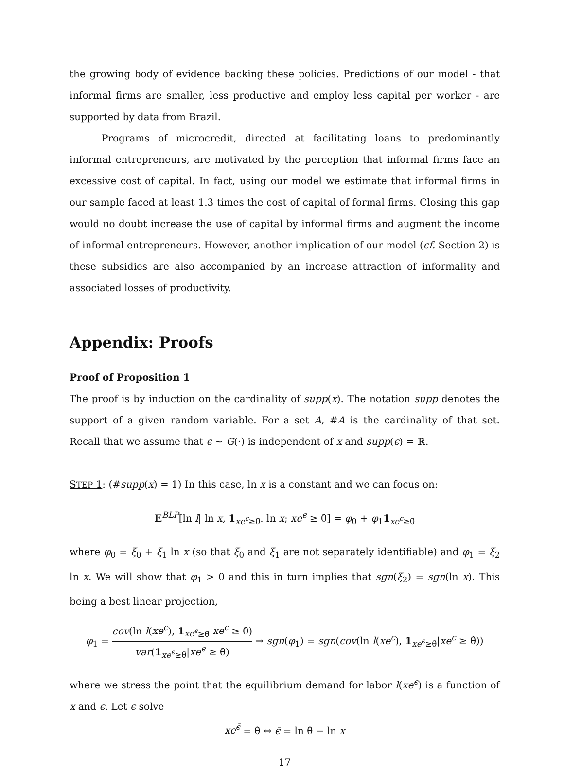the growing body of evidence backing these policies. Predictions of our model - that informal firms are smaller, less productive and employ less capital per worker - are supported by data from Brazil.
Programs of microcredit, directed at facilitating loans to predominantly informal entrepreneurs, are motivated by the perception that informal firms face an excessive cost of capital. In fact, using our model we estimate that informal firms in our sample faced at least 1.3 times the cost of capital of formal firms. Closing this gap would no doubt increase the use of capital by informal firms and augment the income of informal entrepreneurs. However, another implication of our model (cf. Section 2) is these subsidies are also accompanied by an increase attraction of informality and associated losses of productivity.
Appendix: Proofs
Proof of Proposition 1
The proof is by induction on the cardinality of supp(x). The notation supp denotes the support of a given random variable. For a set A, #A is the cardinality of that set. Recall that we assume that ϵ ∼ G(·) is independent of x and supp(ϵ) = ℝ.
STEP 1: (#supp(x) = 1) In this case, ln x is a constant and we can focus on:
𝔼<sup>BLP</sup>[ln l| ln x, 1<sub>xe<sup>ϵ</sup>≥θ̄</sub>. ln x; xe<sup>ϵ</sup> ≥ θ̂] = φ<sub>0</sub> + φ<sub>1</sub>1<sub>xe<sup>ϵ</sup>≥θ̄</sub>
where φ<sub>0</sub> = ξ<sub>0</sub> + ξ<sub>1</sub> ln x (so that ξ<sub>0</sub> and ξ<sub>1</sub> are not separately identifiable) and φ<sub>1</sub> = ξ<sub>2</sub> ln x. We will show that φ<sub>1</sub> > 0 and this in turn implies that sgn(ξ<sub>2</sub>) = sgn(ln x). This being a best linear projection,
φ<sub>1</sub> = cov(ln l(xe<sup>ϵ</sup>), 1<sub>xe<sup>ϵ</sup>≥θ̄</sub>|xe<sup>ϵ</sup> ≥ θ̂) var(1<sub>xe<sup>ϵ</sup>≥θ̄</sub>|xe<sup>ϵ</sup> ≥ θ̂) ⇒ sgn(φ<sub>1</sub>) = sgn(cov(ln l(xe<sup>ϵ</sup>), 1<sub>xe<sup>ϵ</sup>≥θ̄</sub>|xe<sup>ϵ</sup> ≥ θ̂))
where we stress the point that the equilibrium demand for labor l(xe<sup>ϵ</sup>) is a function of x and ϵ. Let ϵ̄ solve
xe<sup>ϵ̄</sup> = θ̄ ⇔ ϵ̄ = ln θ̄ − ln x
17